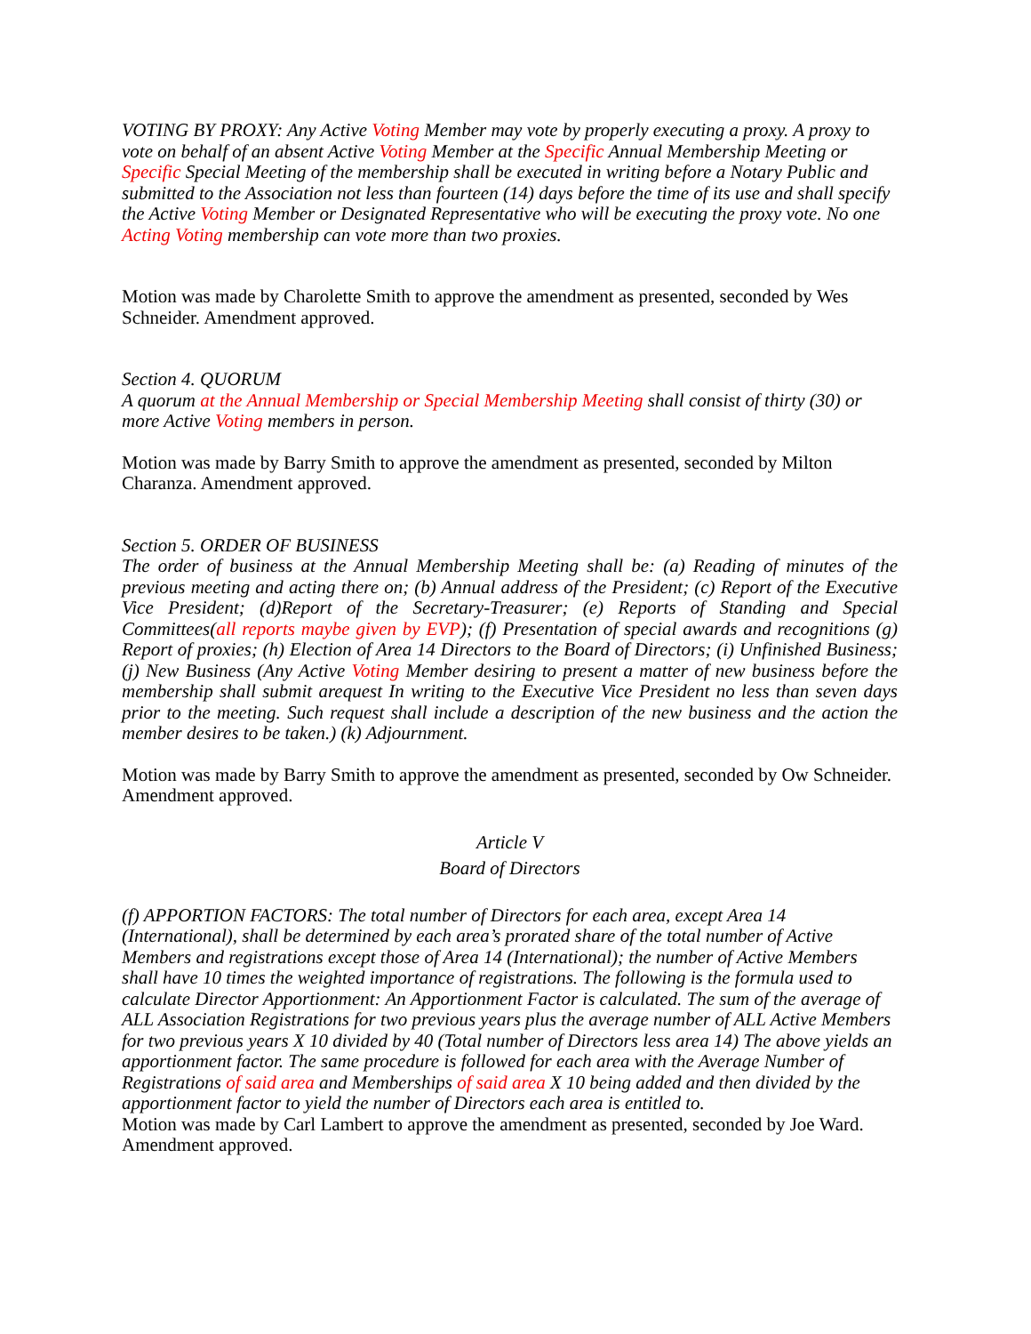VOTING BY PROXY: Any Active Voting Member may vote by properly executing a proxy. A proxy to vote on behalf of an absent Active Voting Member at the Specific Annual Membership Meeting or Specific Special Meeting of the membership shall be executed in writing before a Notary Public and submitted to the Association not less than fourteen (14) days before the time of its use and shall specify the Active Voting Member or Designated Representative who will be executing the proxy vote. No one Acting Voting membership can vote more than two proxies.
Motion was made by Charolette Smith to approve the amendment as presented, seconded by Wes Schneider. Amendment approved.
Section 4. QUORUM
A quorum at the Annual Membership or Special Membership Meeting shall consist of thirty (30) or more Active Voting members in person.
Motion was made by Barry Smith to approve the amendment as presented, seconded by Milton Charanza. Amendment approved.
Section 5. ORDER OF BUSINESS
The order of business at the Annual Membership Meeting shall be: (a) Reading of minutes of the previous meeting and acting there on; (b) Annual address of the President; (c) Report of the Executive Vice President; (d)Report of the Secretary-Treasurer; (e) Reports of Standing and Special Committees(all reports maybe given by EVP); (f) Presentation of special awards and recognitions (g) Report of proxies; (h) Election of Area 14 Directors to the Board of Directors; (i) Unfinished Business; (j) New Business (Any Active Voting Member desiring to present a matter of new business before the membership shall submit arequest In writing to the Executive Vice President no less than seven days prior to the meeting. Such request shall include a description of the new business and the action the member desires to be taken.) (k) Adjournment.
Motion was made by Barry Smith to approve the amendment as presented, seconded by Ow Schneider. Amendment approved.
Article V
Board of Directors
(f) APPORTION FACTORS: The total number of Directors for each area, except Area 14 (International), shall be determined by each area’s prorated share of the total number of Active Members and registrations except those of Area 14 (International); the number of Active Members shall have 10 times the weighted importance of registrations. The following is the formula used to calculate Director Apportionment: An Apportionment Factor is calculated. The sum of the average of ALL Association Registrations for two previous years plus the average number of ALL Active Members for two previous years X 10 divided by 40 (Total number of Directors less area 14) The above yields an apportionment factor. The same procedure is followed for each area with the Average Number of Registrations of said area and Memberships of said area X 10 being added and then divided by the apportionment factor to yield the number of Directors each area is entitled to.
Motion was made by Carl Lambert to approve the amendment as presented, seconded by Joe Ward. Amendment approved.